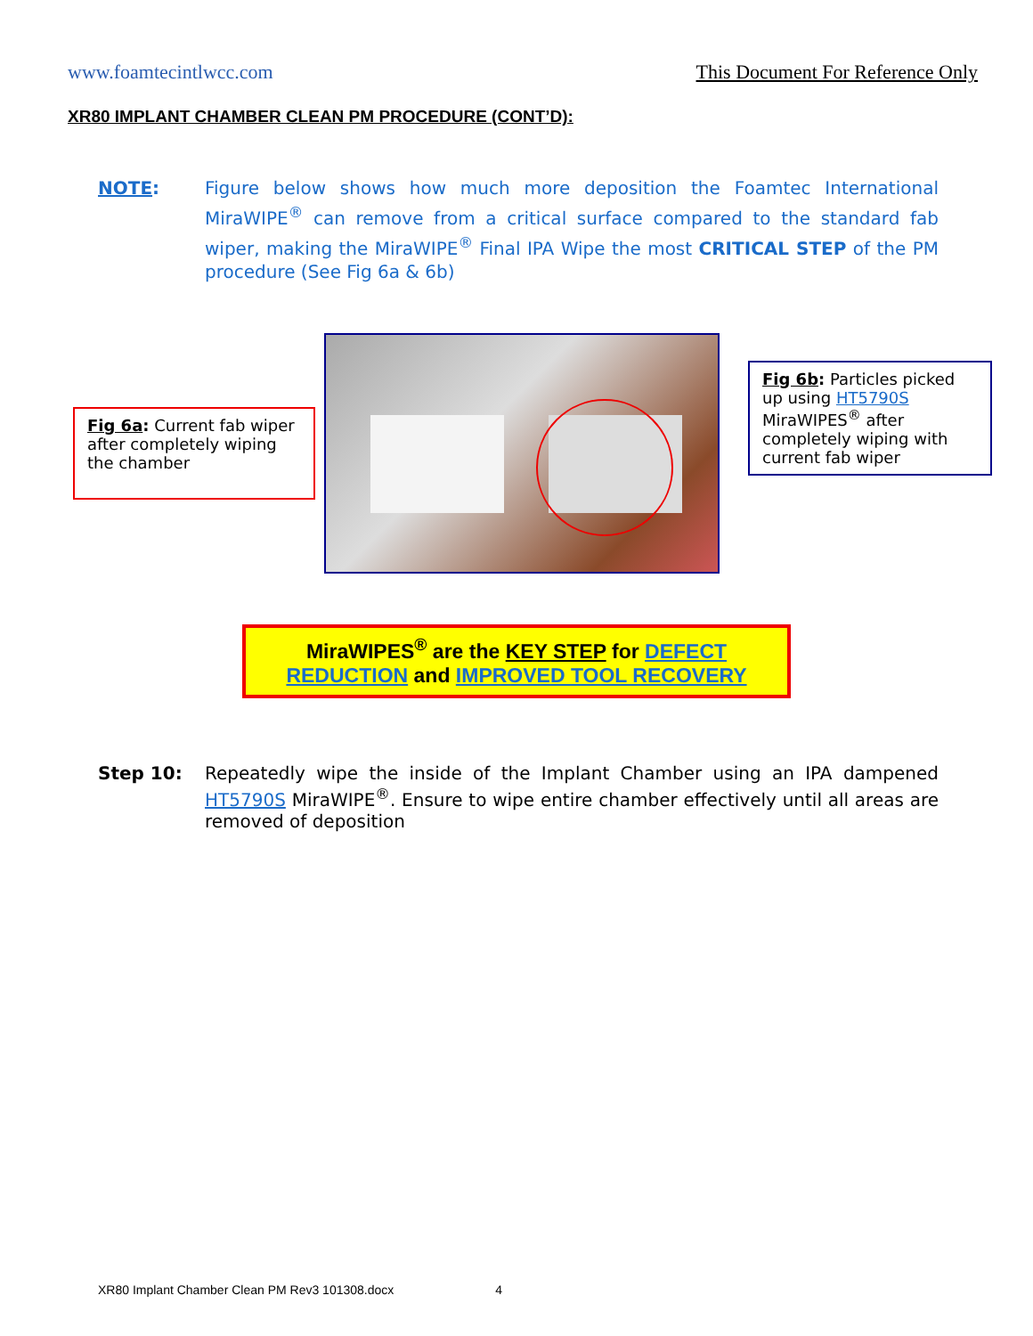www.foamtecintlwcc.com This Document For Reference Only
XR80 IMPLANT CHAMBER CLEAN PM PROCEDURE (CONT’D):
NOTE: Figure below shows how much more deposition the Foamtec International MiraWIPE<sup>®</sup> can remove from a critical surface compared to the standard fab wiper, making the MiraWIPE<sup>®</sup> Final IPA Wipe the most CRITICAL STEP of the PM procedure (See Fig 6a & 6b)
Fig 6a: Current fab wiper after completely wiping the chamber
Fig 6b: Particles picked up using HT5790S MiraWIPES<sup>®</sup> after completely wiping with current fab wiper
MiraWIPES<sup>®</sup> are the KEY STEP for DEFECT REDUCTION and IMPROVED TOOL RECOVERY
Step 10: Repeatedly wipe the inside of the Implant Chamber using an IPA dampened HT5790S MiraWIPE<sup>®</sup>. Ensure to wipe entire chamber effectively until all areas are removed of deposition
XR80 Implant Chamber Clean PM Rev3 101308.docx 4